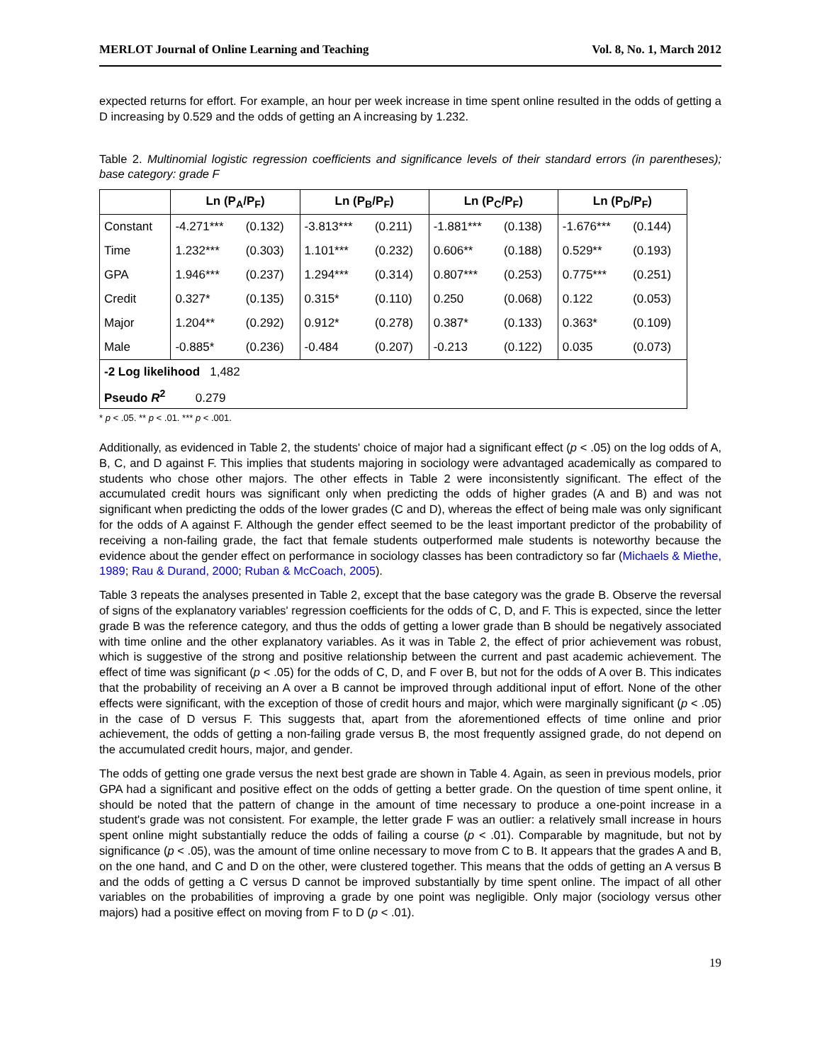MERLOT Journal of Online Learning and Teaching Vol. 8, No. 1, March 2012
expected returns for effort. For example, an hour per week increase in time spent online resulted in the odds of getting a D increasing by 0.529 and the odds of getting an A increasing by 1.232.
Table 2. Multinomial logistic regression coefficients and significance levels of their standard errors (in parentheses); base category: grade F
| | Ln (P<sub>A</sub>/P<sub>F</sub>) | | Ln (P<sub>B</sub>/P<sub>F</sub>) | | Ln (P<sub>C</sub>/P<sub>F</sub>) | | Ln (P<sub>D</sub>/P<sub>F</sub>) | |
| --- | --- | --- | --- | --- | --- | --- | --- | --- |
| Constant | -4.271*** | (0.132) | -3.813*** | (0.211) | -1.881*** | (0.138) | -1.676*** | (0.144) |
| Time | 1.232*** | (0.303) | 1.101*** | (0.232) | 0.606** | (0.188) | 0.529** | (0.193) |
| GPA | 1.946*** | (0.237) | 1.294*** | (0.314) | 0.807*** | (0.253) | 0.775*** | (0.251) |
| Credit | 0.327* | (0.135) | 0.315* | (0.110) | 0.250 | (0.068) | 0.122 | (0.053) |
| Major | 1.204** | (0.292) | 0.912* | (0.278) | 0.387* | (0.133) | 0.363* | (0.109) |
| Male | -0.885* | (0.236) | -0.484 | (0.207) | -0.213 | (0.122) | 0.035 | (0.073) |
| -2 Log likelihood 1,482 | | | | | | | | |
| Pseudo R<sup>2</sup> 0.279 | | | | | | | | |
* p < .05. ** p < .01. *** p < .001.
Additionally, as evidenced in Table 2, the students' choice of major had a significant effect (p < .05) on the log odds of A, B, C, and D against F. This implies that students majoring in sociology were advantaged academically as compared to students who chose other majors. The other effects in Table 2 were inconsistently significant. The effect of the accumulated credit hours was significant only when predicting the odds of higher grades (A and B) and was not significant when predicting the odds of the lower grades (C and D), whereas the effect of being male was only significant for the odds of A against F. Although the gender effect seemed to be the least important predictor of the probability of receiving a non-failing grade, the fact that female students outperformed male students is noteworthy because the evidence about the gender effect on performance in sociology classes has been contradictory so far (Michaels & Miethe, 1989; Rau & Durand, 2000; Ruban & McCoach, 2005).
Table 3 repeats the analyses presented in Table 2, except that the base category was the grade B. Observe the reversal of signs of the explanatory variables' regression coefficients for the odds of C, D, and F. This is expected, since the letter grade B was the reference category, and thus the odds of getting a lower grade than B should be negatively associated with time online and the other explanatory variables. As it was in Table 2, the effect of prior achievement was robust, which is suggestive of the strong and positive relationship between the current and past academic achievement. The effect of time was significant (p < .05) for the odds of C, D, and F over B, but not for the odds of A over B. This indicates that the probability of receiving an A over a B cannot be improved through additional input of effort. None of the other effects were significant, with the exception of those of credit hours and major, which were marginally significant (p < .05) in the case of D versus F. This suggests that, apart from the aforementioned effects of time online and prior achievement, the odds of getting a non-failing grade versus B, the most frequently assigned grade, do not depend on the accumulated credit hours, major, and gender.
The odds of getting one grade versus the next best grade are shown in Table 4. Again, as seen in previous models, prior GPA had a significant and positive effect on the odds of getting a better grade. On the question of time spent online, it should be noted that the pattern of change in the amount of time necessary to produce a one-point increase in a student's grade was not consistent. For example, the letter grade F was an outlier: a relatively small increase in hours spent online might substantially reduce the odds of failing a course (p < .01). Comparable by magnitude, but not by significance (p < .05), was the amount of time online necessary to move from C to B. It appears that the grades A and B, on the one hand, and C and D on the other, were clustered together. This means that the odds of getting an A versus B and the odds of getting a C versus D cannot be improved substantially by time spent online. The impact of all other variables on the probabilities of improving a grade by one point was negligible. Only major (sociology versus other majors) had a positive effect on moving from F to D (p < .01).
19